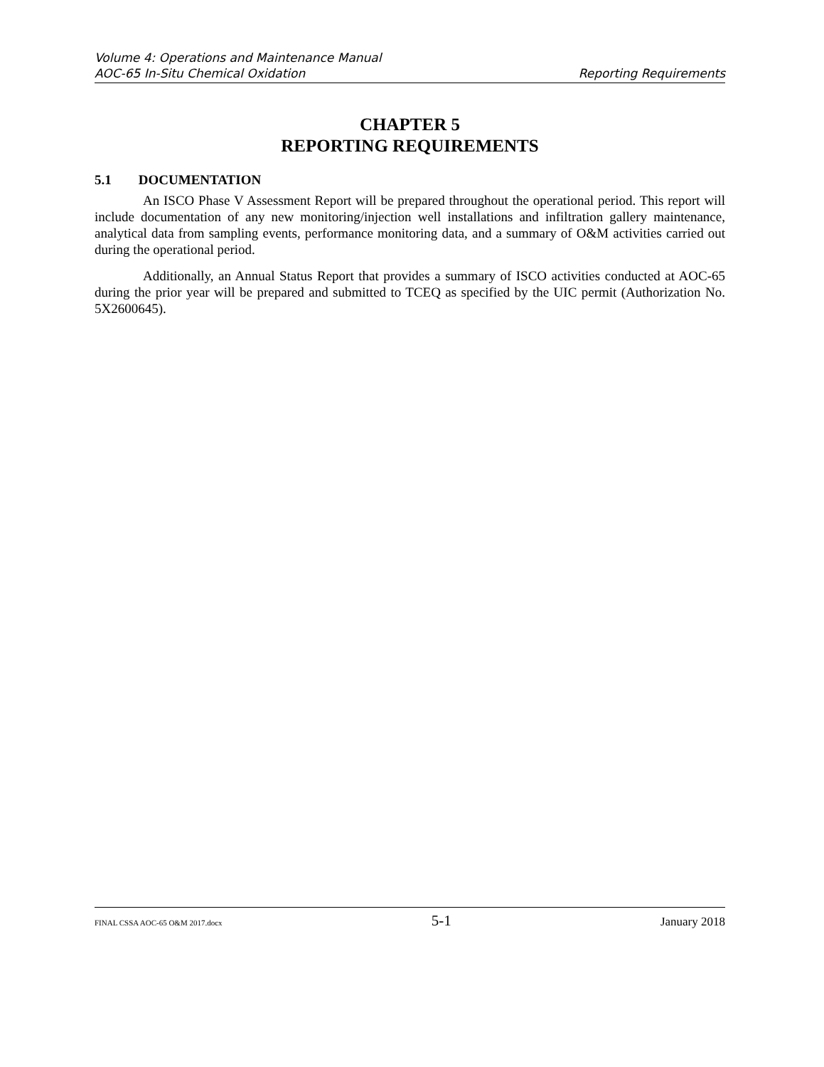Volume 4: Operations and Maintenance Manual
AOC-65 In-Situ Chemical Oxidation Reporting Requirements
CHAPTER 5
REPORTING REQUIREMENTS
5.1 DOCUMENTATION
An ISCO Phase V Assessment Report will be prepared throughout the operational period. This report will include documentation of any new monitoring/injection well installations and infiltration gallery maintenance, analytical data from sampling events, performance monitoring data, and a summary of O&M activities carried out during the operational period.
Additionally, an Annual Status Report that provides a summary of ISCO activities conducted at AOC-65 during the prior year will be prepared and submitted to TCEQ as specified by the UIC permit (Authorization No. 5X2600645).
FINAL CSSA AOC-65 O&M 2017.docx 5-1 January 2018